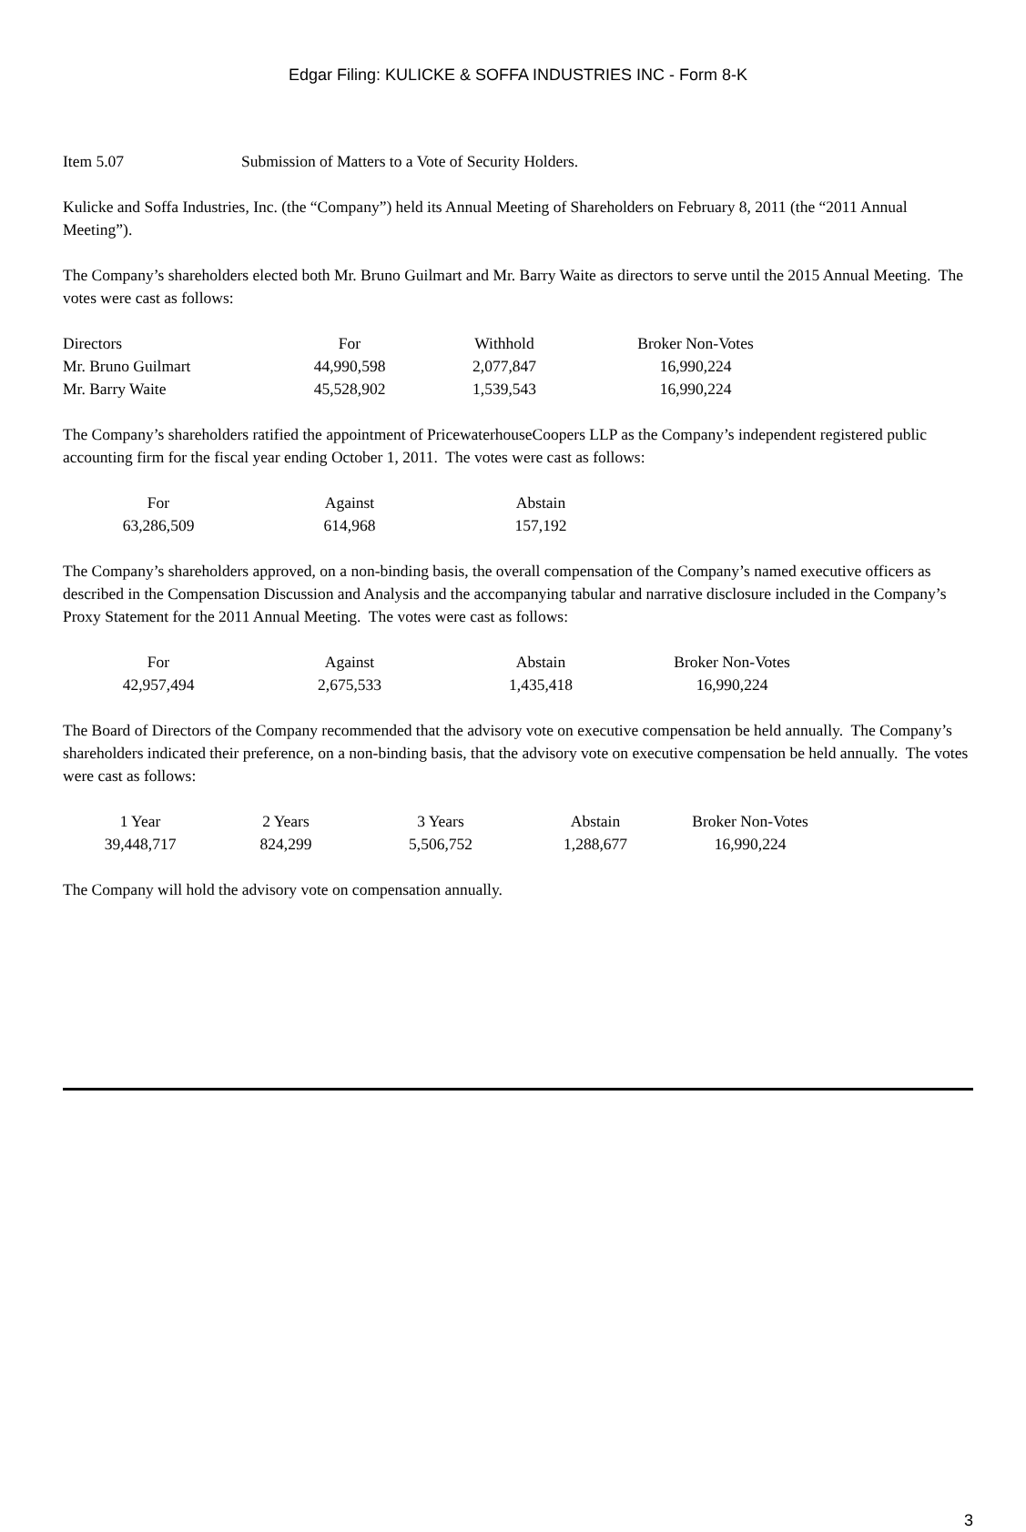Edgar Filing: KULICKE & SOFFA INDUSTRIES INC - Form 8-K
Item 5.07 Submission of Matters to a Vote of Security Holders.
Kulicke and Soffa Industries, Inc. (the “Company”) held its Annual Meeting of Shareholders on February 8, 2011 (the “2011 Annual Meeting”).
The Company’s shareholders elected both Mr. Bruno Guilmart and Mr. Barry Waite as directors to serve until the 2015 Annual Meeting. The votes were cast as follows:
| Directors | For | Withhold | Broker Non-Votes |
| --- | --- | --- | --- |
| Mr. Bruno Guilmart | 44,990,598 | 2,077,847 | 16,990,224 |
| Mr. Barry Waite | 45,528,902 | 1,539,543 | 16,990,224 |
The Company’s shareholders ratified the appointment of PricewaterhouseCoopers LLP as the Company’s independent registered public accounting firm for the fiscal year ending October 1, 2011. The votes were cast as follows:
| For | Against | Abstain |
| --- | --- | --- |
| 63,286,509 | 614,968 | 157,192 |
The Company’s shareholders approved, on a non-binding basis, the overall compensation of the Company’s named executive officers as described in the Compensation Discussion and Analysis and the accompanying tabular and narrative disclosure included in the Company’s Proxy Statement for the 2011 Annual Meeting. The votes were cast as follows:
| For | Against | Abstain | Broker Non-Votes |
| --- | --- | --- | --- |
| 42,957,494 | 2,675,533 | 1,435,418 | 16,990,224 |
The Board of Directors of the Company recommended that the advisory vote on executive compensation be held annually. The Company’s shareholders indicated their preference, on a non-binding basis, that the advisory vote on executive compensation be held annually. The votes were cast as follows:
| 1 Year | 2 Years | 3 Years | Abstain | Broker Non-Votes |
| --- | --- | --- | --- | --- |
| 39,448,717 | 824,299 | 5,506,752 | 1,288,677 | 16,990,224 |
The Company will hold the advisory vote on compensation annually.
3